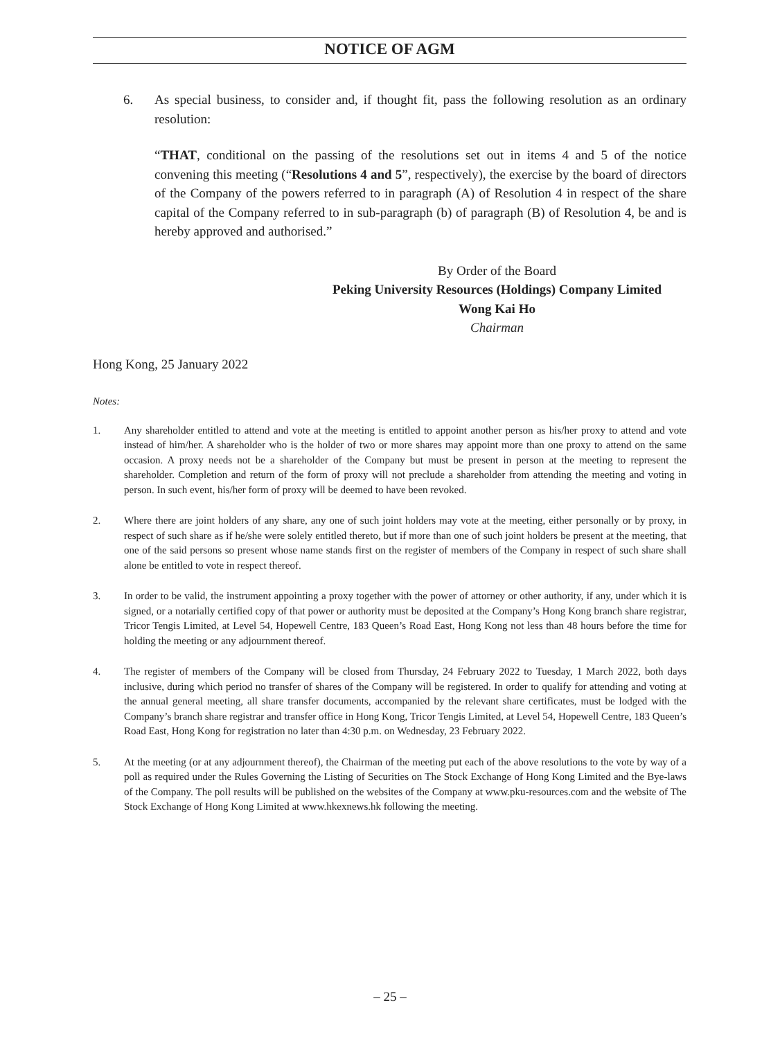NOTICE OF AGM
6. As special business, to consider and, if thought fit, pass the following resolution as an ordinary resolution:
“THAT, conditional on the passing of the resolutions set out in items 4 and 5 of the notice convening this meeting (“Resolutions 4 and 5”, respectively), the exercise by the board of directors of the Company of the powers referred to in paragraph (A) of Resolution 4 in respect of the share capital of the Company referred to in sub-paragraph (b) of paragraph (B) of Resolution 4, be and is hereby approved and authorised.”
By Order of the Board
Peking University Resources (Holdings) Company Limited
Wong Kai Ho
Chairman
Hong Kong, 25 January 2022
Notes:
1. Any shareholder entitled to attend and vote at the meeting is entitled to appoint another person as his/her proxy to attend and vote instead of him/her. A shareholder who is the holder of two or more shares may appoint more than one proxy to attend on the same occasion. A proxy needs not be a shareholder of the Company but must be present in person at the meeting to represent the shareholder. Completion and return of the form of proxy will not preclude a shareholder from attending the meeting and voting in person. In such event, his/her form of proxy will be deemed to have been revoked.
2. Where there are joint holders of any share, any one of such joint holders may vote at the meeting, either personally or by proxy, in respect of such share as if he/she were solely entitled thereto, but if more than one of such joint holders be present at the meeting, that one of the said persons so present whose name stands first on the register of members of the Company in respect of such share shall alone be entitled to vote in respect thereof.
3. In order to be valid, the instrument appointing a proxy together with the power of attorney or other authority, if any, under which it is signed, or a notarially certified copy of that power or authority must be deposited at the Company’s Hong Kong branch share registrar, Tricor Tengis Limited, at Level 54, Hopewell Centre, 183 Queen’s Road East, Hong Kong not less than 48 hours before the time for holding the meeting or any adjournment thereof.
4. The register of members of the Company will be closed from Thursday, 24 February 2022 to Tuesday, 1 March 2022, both days inclusive, during which period no transfer of shares of the Company will be registered. In order to qualify for attending and voting at the annual general meeting, all share transfer documents, accompanied by the relevant share certificates, must be lodged with the Company’s branch share registrar and transfer office in Hong Kong, Tricor Tengis Limited, at Level 54, Hopewell Centre, 183 Queen’s Road East, Hong Kong for registration no later than 4:30 p.m. on Wednesday, 23 February 2022.
5. At the meeting (or at any adjournment thereof), the Chairman of the meeting put each of the above resolutions to the vote by way of a poll as required under the Rules Governing the Listing of Securities on The Stock Exchange of Hong Kong Limited and the Bye-laws of the Company. The poll results will be published on the websites of the Company at www.pku-resources.com and the website of The Stock Exchange of Hong Kong Limited at www.hkexnews.hk following the meeting.
– 25 –